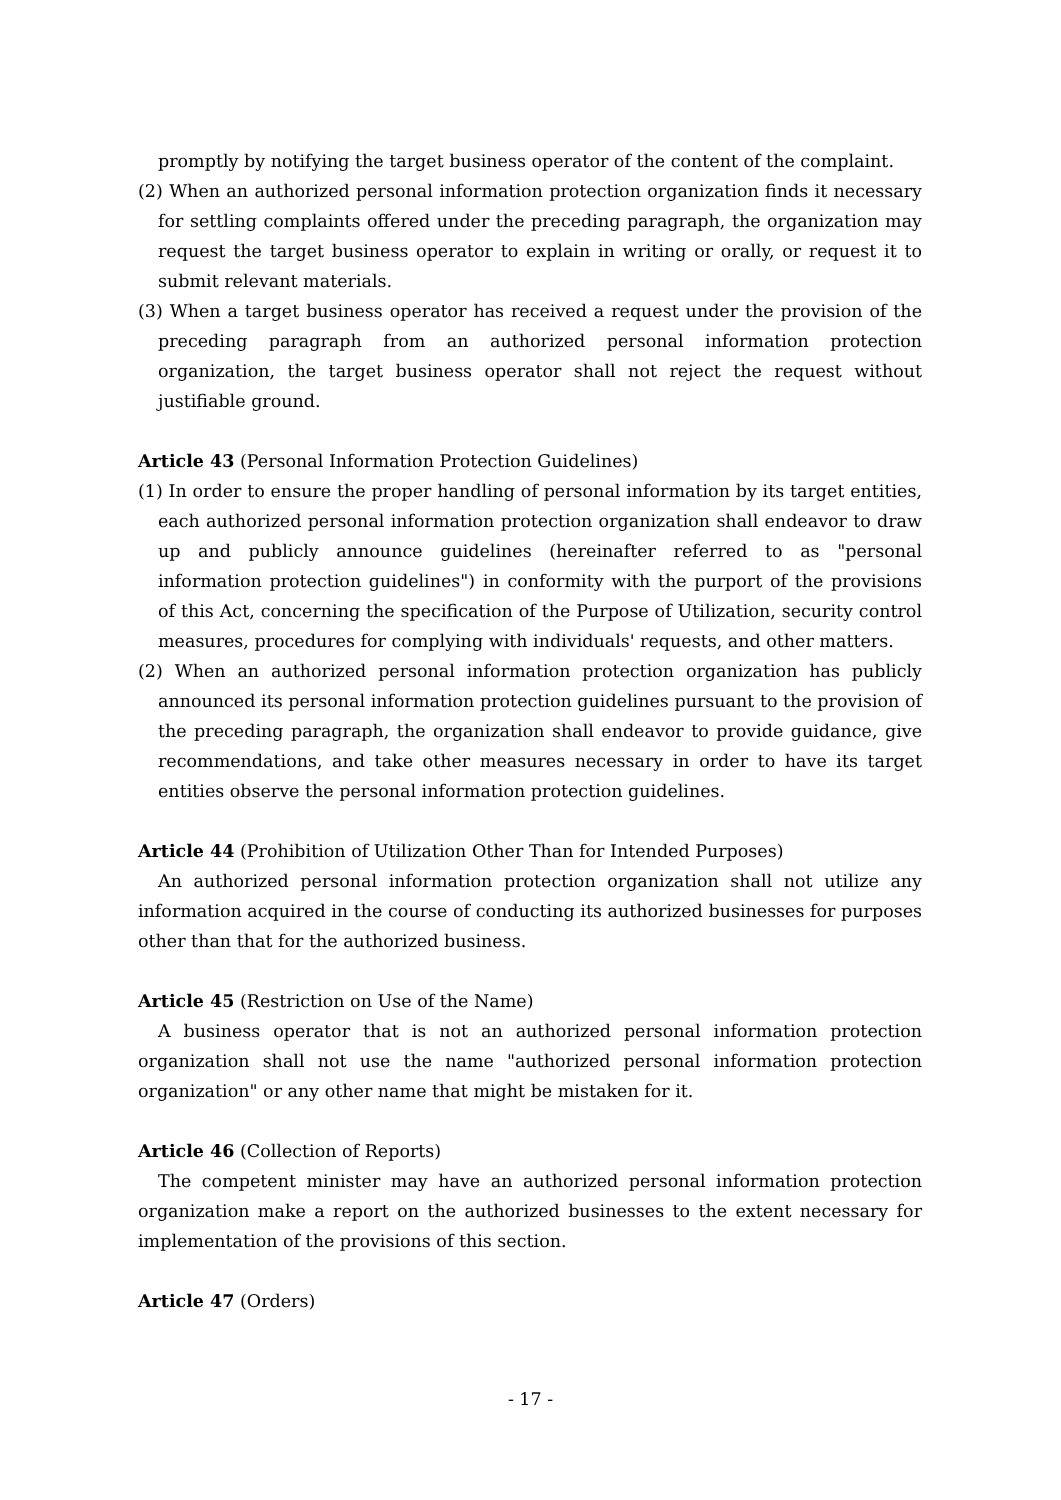promptly by notifying the target business operator of the content of the complaint.
(2) When an authorized personal information protection organization finds it necessary for settling complaints offered under the preceding paragraph, the organization may request the target business operator to explain in writing or orally, or request it to submit relevant materials.
(3) When a target business operator has received a request under the provision of the preceding paragraph from an authorized personal information protection organization, the target business operator shall not reject the request without justifiable ground.
Article 43 (Personal Information Protection Guidelines)
(1) In order to ensure the proper handling of personal information by its target entities, each authorized personal information protection organization shall endeavor to draw up and publicly announce guidelines (hereinafter referred to as "personal information protection guidelines") in conformity with the purport of the provisions of this Act, concerning the specification of the Purpose of Utilization, security control measures, procedures for complying with individuals' requests, and other matters.
(2) When an authorized personal information protection organization has publicly announced its personal information protection guidelines pursuant to the provision of the preceding paragraph, the organization shall endeavor to provide guidance, give recommendations, and take other measures necessary in order to have its target entities observe the personal information protection guidelines.
Article 44 (Prohibition of Utilization Other Than for Intended Purposes)
An authorized personal information protection organization shall not utilize any information acquired in the course of conducting its authorized businesses for purposes other than that for the authorized business.
Article 45 (Restriction on Use of the Name)
A business operator that is not an authorized personal information protection organization shall not use the name "authorized personal information protection organization" or any other name that might be mistaken for it.
Article 46 (Collection of Reports)
The competent minister may have an authorized personal information protection organization make a report on the authorized businesses to the extent necessary for implementation of the provisions of this section.
Article 47 (Orders)
- 17 -